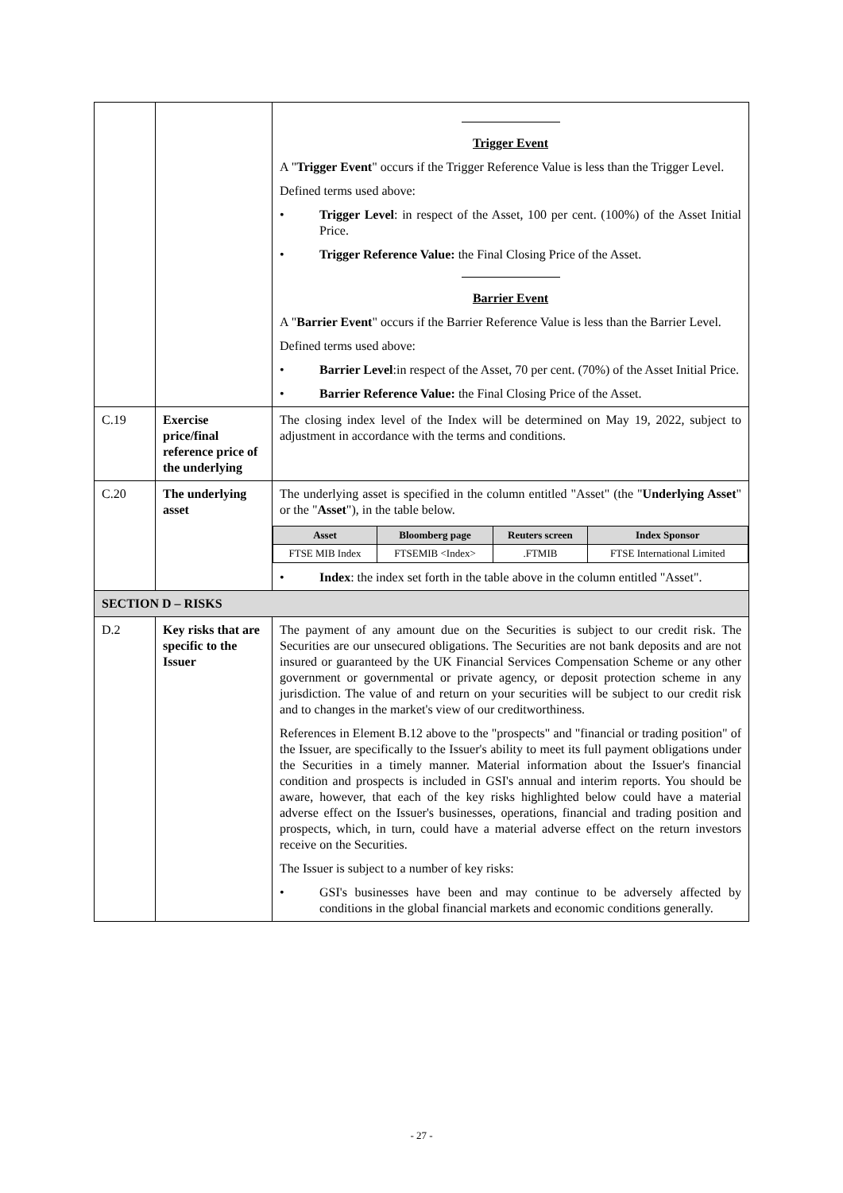| | | Trigger Event A " Trigger Event " occurs if the Trigger Reference Value is less than the Trigger Level. Defined terms used above: • Trigger Level : in respect of the Asset, 100 per cent. (100%) of the Asset Initial Price. • Trigger Reference Value: the Final Closing Price of the Asset. Barrier Event A " Barrier Event " occurs if the Barrier Reference Value is less than the Barrier Level. Defined terms used above: • Barrier Level :in respect of the Asset, 70 per cent. (70%) of the Asset Initial Price. • Barrier Reference Value: the Final Closing Price of the Asset. |
| C.19 | Exercise price/final reference price of the underlying | The closing index level of the Index will be determined on May 19, 2022, subject to adjustment in accordance with the terms and conditions. |
| C.20 | The underlying asset | The underlying asset is specified in the column entitled "Asset" (the " Underlying Asset " or the " Asset "), in the table below. / Asset / Bloomberg page / Reuters screen / Index Sponsor / / --- / --- / --- / --- / / FTSE MIB Index / FTSEMIB <Index> / .FTMIB / FTSE International Limited / • Index : the index set forth in the table above in the column entitled "Asset". |
| SECTION D – RISKS | | |
| D.2 | Key risks that are specific to the Issuer | The payment of any amount due on the Securities is subject to our credit risk. The Securities are our unsecured obligations. The Securities are not bank deposits and are not insured or guaranteed by the UK Financial Services Compensation Scheme or any other government or governmental or private agency, or deposit protection scheme in any jurisdiction. The value of and return on your securities will be subject to our credit risk and to changes in the market's view of our creditworthiness. References in Element B.12 above to the "prospects" and "financial or trading position" of the Issuer, are specifically to the Issuer's ability to meet its full payment obligations under the Securities in a timely manner. Material information about the Issuer's financial condition and prospects is included in GSI's annual and interim reports. You should be aware, however, that each of the key risks highlighted below could have a material adverse effect on the Issuer's businesses, operations, financial and trading position and prospects, which, in turn, could have a material adverse effect on the return investors receive on the Securities. The Issuer is subject to a number of key risks: • GSI's businesses have been and may continue to be adversely affected by conditions in the global financial markets and economic conditions generally. |
- 27 -